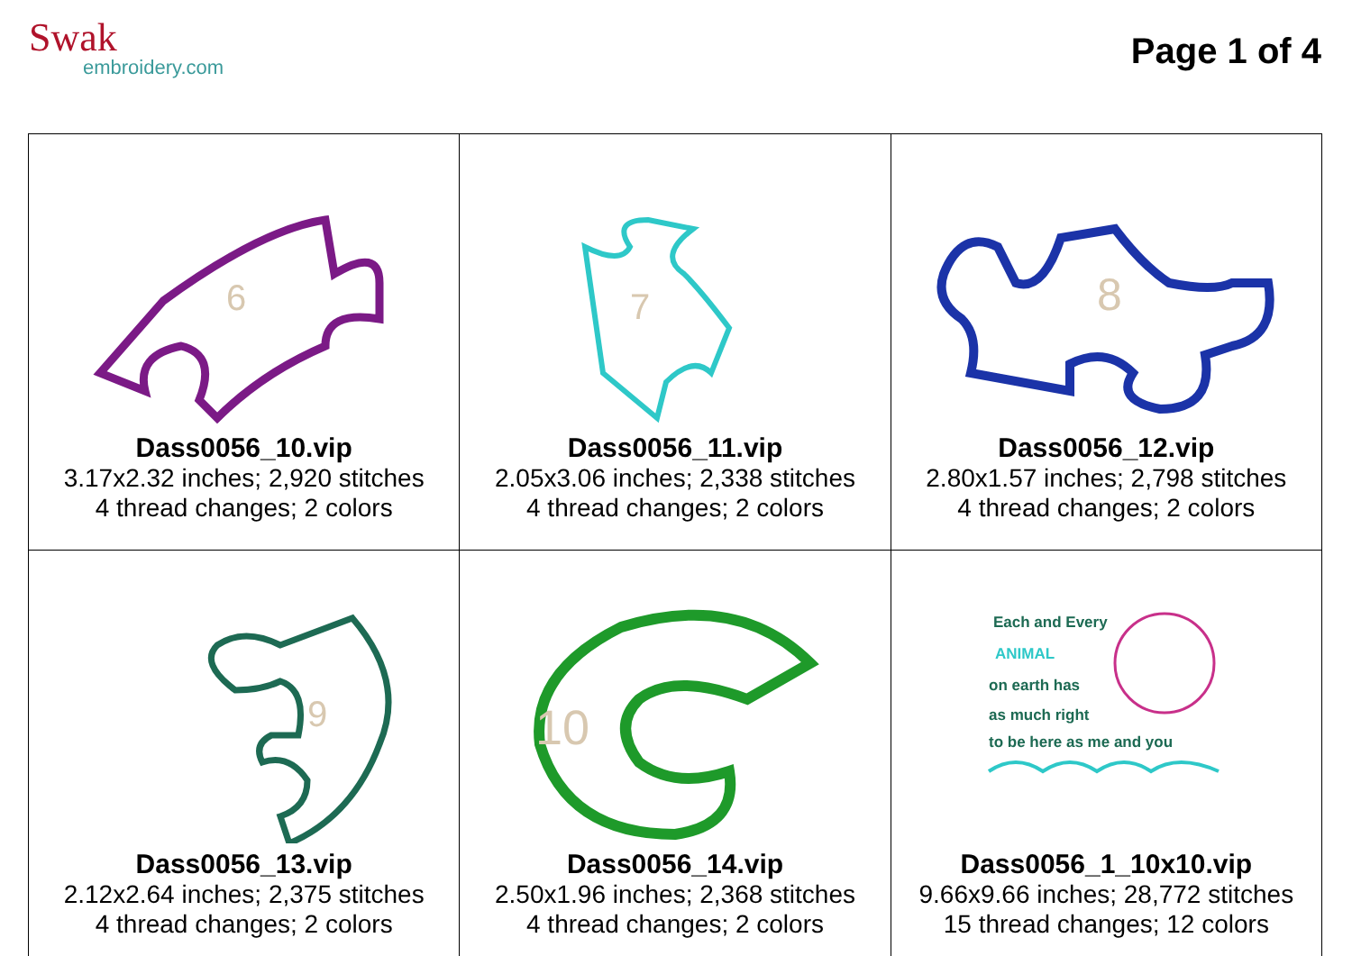Swak
embroidery.com
Page 1 of 4
| 6 Dass0056_10.vip 3.17x2.32 inches; 2,920 stitches 4 thread changes; 2 colors | 7 Dass0056_11.vip 2.05x3.06 inches; 2,338 stitches 4 thread changes; 2 colors | 8 Dass0056_12.vip 2.80x1.57 inches; 2,798 stitches 4 thread changes; 2 colors |
| 9 Dass0056_13.vip 2.12x2.64 inches; 2,375 stitches 4 thread changes; 2 colors | 10 Dass0056_14.vip 2.50x1.96 inches; 2,368 stitches 4 thread changes; 2 colors | Each and Every ANIMAL on earth has as much right to be here as me and you Dass0056_1_10x10.vip 9.66x9.66 inches; 28,772 stitches 15 thread changes; 12 colors |